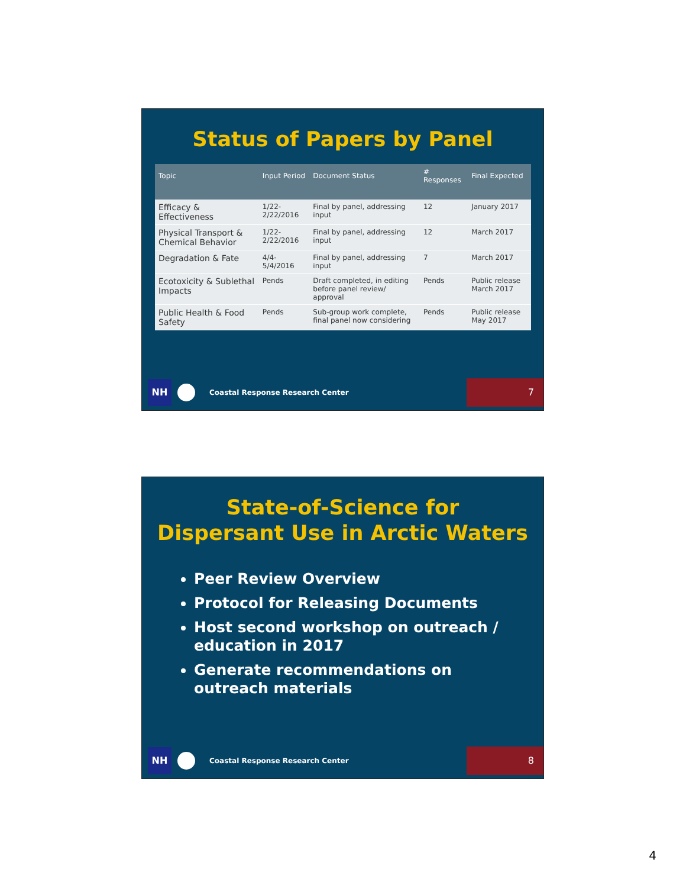Status of Papers by Panel
| Topic | Input Period | Document Status | # Responses | Final Expected |
| --- | --- | --- | --- | --- |
| Efficacy & Effectiveness | 1/22-2/22/2016 | Final by panel, addressing input | 12 | January 2017 |
| Physical Transport & Chemical Behavior | 1/22-2/22/2016 | Final by panel, addressing input | 12 | March 2017 |
| Degradation & Fate | 4/4-5/4/2016 | Final by panel, addressing input | 7 | March 2017 |
| Ecotoxicity & Sublethal Impacts | Pends | Draft completed, in editing before panel review/ approval | Pends | Public release March 2017 |
| Public Health & Food Safety | Pends | Sub-group work complete, final panel now considering | Pends | Public release May 2017 |
NH
Coastal Response Research Center
7
State-of-Science for
Dispersant Use in Arctic Waters
Peer Review Overview
Protocol for Releasing Documents
Host second workshop on outreach / education in 2017
Generate recommendations on outreach materials
NH
Coastal Response Research Center
8
4